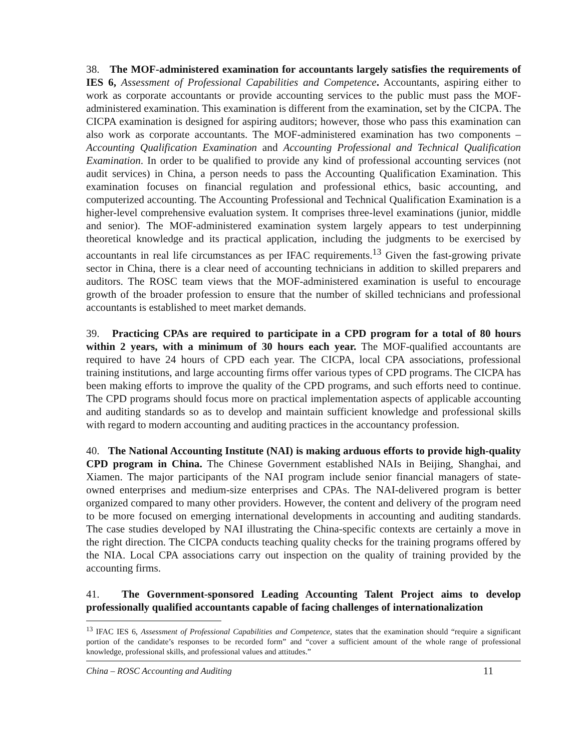38. The MOF-administered examination for accountants largely satisfies the requirements of IES 6, Assessment of Professional Capabilities and Competence. Accountants, aspiring either to work as corporate accountants or provide accounting services to the public must pass the MOF-administered examination. This examination is different from the examination, set by the CICPA. The CICPA examination is designed for aspiring auditors; however, those who pass this examination can also work as corporate accountants. The MOF-administered examination has two components – Accounting Qualification Examination and Accounting Professional and Technical Qualification Examination. In order to be qualified to provide any kind of professional accounting services (not audit services) in China, a person needs to pass the Accounting Qualification Examination. This examination focuses on financial regulation and professional ethics, basic accounting, and computerized accounting. The Accounting Professional and Technical Qualification Examination is a higher-level comprehensive evaluation system. It comprises three-level examinations (junior, middle and senior). The MOF-administered examination system largely appears to test underpinning theoretical knowledge and its practical application, including the judgments to be exercised by accountants in real life circumstances as per IFAC requirements.<sup>13</sup> Given the fast-growing private sector in China, there is a clear need of accounting technicians in addition to skilled preparers and auditors. The ROSC team views that the MOF-administered examination is useful to encourage growth of the broader profession to ensure that the number of skilled technicians and professional accountants is established to meet market demands.
39. Practicing CPAs are required to participate in a CPD program for a total of 80 hours within 2 years, with a minimum of 30 hours each year. The MOF-qualified accountants are required to have 24 hours of CPD each year. The CICPA, local CPA associations, professional training institutions, and large accounting firms offer various types of CPD programs. The CICPA has been making efforts to improve the quality of the CPD programs, and such efforts need to continue. The CPD programs should focus more on practical implementation aspects of applicable accounting and auditing standards so as to develop and maintain sufficient knowledge and professional skills with regard to modern accounting and auditing practices in the accountancy profession.
40. The National Accounting Institute (NAI) is making arduous efforts to provide high-quality CPD program in China. The Chinese Government established NAIs in Beijing, Shanghai, and Xiamen. The major participants of the NAI program include senior financial managers of state-owned enterprises and medium-size enterprises and CPAs. The NAI-delivered program is better organized compared to many other providers. However, the content and delivery of the program need to be more focused on emerging international developments in accounting and auditing standards. The case studies developed by NAI illustrating the China-specific contexts are certainly a move in the right direction. The CICPA conducts teaching quality checks for the training programs offered by the NIA. Local CPA associations carry out inspection on the quality of training provided by the accounting firms.
41. The Government-sponsored Leading Accounting Talent Project aims to develop professionally qualified accountants capable of facing challenges of internationalization
<sup>13</sup> IFAC IES 6, Assessment of Professional Capabilities and Competence, states that the examination should “require a significant portion of the candidate’s responses to be recorded form” and “cover a sufficient amount of the whole range of professional knowledge, professional skills, and professional values and attitudes.”
China – ROSC Accounting and Auditing 11